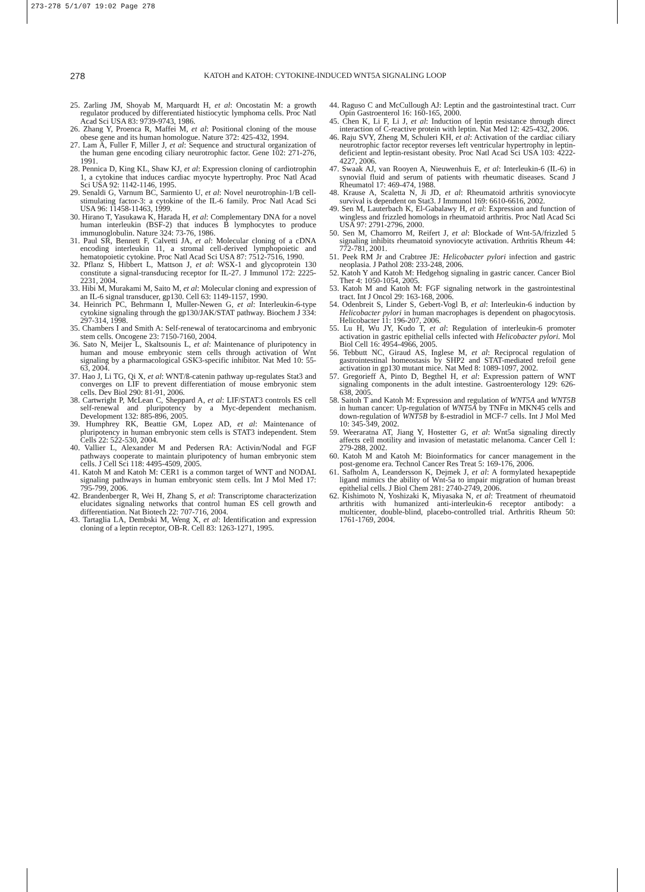273-278 5/1/07 19:02 Page 278
278
KATOH and KATOH: CYTOKINE-INDUCED WNT5A SIGNALING LOOP
25. Zarling JM, Shoyab M, Marquardt H, et al: Oncostatin M: a growth regulator produced by differentiated histiocytic lymphoma cells. Proc Natl Acad Sci USA 83: 9739-9743, 1986.
26. Zhang Y, Proenca R, Maffei M, et al: Positional cloning of the mouse obese gene and its human homologue. Nature 372: 425-432, 1994.
27. Lam A, Fuller F, Miller J, et al: Sequence and structural organization of the human gene encoding ciliary neurotrophic factor. Gene 102: 271-276, 1991.
28. Pennica D, King KL, Shaw KJ, et al: Expression cloning of cardiotrophin 1, a cytokine that induces cardiac myocyte hypertrophy. Proc Natl Acad Sci USA 92: 1142-1146, 1995.
29. Senaldi G, Varnum BC, Sarmiento U, et al: Novel neurotrophin-1/B cell-stimulating factor-3: a cytokine of the IL-6 family. Proc Natl Acad Sci USA 96: 11458-11463, 1999.
30. Hirano T, Yasukawa K, Harada H, et al: Complementary DNA for a novel human interleukin (BSF-2) that induces B lymphocytes to produce immunoglobulin. Nature 324: 73-76, 1986.
31. Paul SR, Bennett F, Calvetti JA, et al: Molecular cloning of a cDNA encoding interleukin 11, a stromal cell-derived lymphopoietic and hematopoietic cytokine. Proc Natl Acad Sci USA 87: 7512-7516, 1990.
32. Pflanz S, Hibbert L, Mattson J, et al: WSX-1 and glycoprotein 130 constitute a signal-transducing receptor for IL-27. J Immunol 172: 2225-2231, 2004.
33. Hibi M, Murakami M, Saito M, et al: Molecular cloning and expression of an IL-6 signal transducer, gp130. Cell 63: 1149-1157, 1990.
34. Heinrich PC, Behrmann I, Muller-Newen G, et al: Interleukin-6-type cytokine signaling through the gp130/JAK/STAT pathway. Biochem J 334: 297-314, 1998.
35. Chambers I and Smith A: Self-renewal of teratocarcinoma and embryonic stem cells. Oncogene 23: 7150-7160, 2004.
36. Sato N, Meijer L, Skaltsounis L, et al: Maintenance of pluripotency in human and mouse embryonic stem cells through activation of Wnt signaling by a pharmacological GSK3-specific inhibitor. Nat Med 10: 55-63, 2004.
37. Hao J, Li TG, Qi X, et al: WNT/ß-catenin pathway up-regulates Stat3 and converges on LIF to prevent differentiation of mouse embryonic stem cells. Dev Biol 290: 81-91, 2006.
38. Cartwright P, McLean C, Sheppard A, et al: LIF/STAT3 controls ES cell self-renewal and pluripotency by a Myc-dependent mechanism. Development 132: 885-896, 2005.
39. Humphrey RK, Beattie GM, Lopez AD, et al: Maintenance of pluripotency in human embryonic stem cells is STAT3 independent. Stem Cells 22: 522-530, 2004.
40. Vallier L, Alexander M and Pedersen RA: Activin/Nodal and FGF pathways cooperate to maintain pluripotency of human embryonic stem cells. J Cell Sci 118: 4495-4509, 2005.
41. Katoh M and Katoh M: CER1 is a common target of WNT and NODAL signaling pathways in human embryonic stem cells. Int J Mol Med 17: 795-799, 2006.
42. Brandenberger R, Wei H, Zhang S, et al: Transcriptome characterization elucidates signaling networks that control human ES cell growth and differentiation. Nat Biotech 22: 707-716, 2004.
43. Tartaglia LA, Dembski M, Weng X, et al: Identification and expression cloning of a leptin receptor, OB-R. Cell 83: 1263-1271, 1995.
44. Raguso C and McCullough AJ: Leptin and the gastrointestinal tract. Curr Opin Gastroenterol 16: 160-165, 2000.
45. Chen K, Li F, Li J, et al: Induction of leptin resistance through direct interaction of C-reactive protein with leptin. Nat Med 12: 425-432, 2006.
46. Raju SVY, Zheng M, Schuleri KH, et al: Activation of the cardiac ciliary neurotrophic factor receptor reverses left ventricular hypertrophy in leptin-deficient and leptin-resistant obesity. Proc Natl Acad Sci USA 103: 4222-4227, 2006.
47. Swaak AJ, van Rooyen A, Nieuwenhuis E, et al: Interleukin-6 (IL-6) in synovial fluid and serum of patients with rheumatic diseases. Scand J Rheumatol 17: 469-474, 1988.
48. Krause A, Scaletta N, Ji JD, et al: Rheumatoid arthritis synoviocyte survival is dependent on Stat3. J Immunol 169: 6610-6616, 2002.
49. Sen M, Lauterbach K, El-Gabalawy H, et al: Expression and function of wingless and frizzled homologs in rheumatoid arthritis. Proc Natl Acad Sci USA 97: 2791-2796, 2000.
50. Sen M, Chamorro M, Reifert J, et al: Blockade of Wnt-5A/frizzled 5 signaling inhibits rheumatoid synoviocyte activation. Arthritis Rheum 44: 772-781, 2001.
51. Peek RM Jr and Crabtree JE: Helicobacter pylori infection and gastric neoplasia. J Pathol 208: 233-248, 2006.
52. Katoh Y and Katoh M: Hedgehog signaling in gastric cancer. Cancer Biol Ther 4: 1050-1054, 2005.
53. Katoh M and Katoh M: FGF signaling network in the gastrointestinal tract. Int J Oncol 29: 163-168, 2006.
54. Odenbreit S, Linder S, Gebert-Vogl B, et al: Interleukin-6 induction by Helicobacter pylori in human macrophages is dependent on phagocytosis. Helicobacter 11: 196-207, 2006.
55. Lu H, Wu JY, Kudo T, et al: Regulation of interleukin-6 promoter activation in gastric epithelial cells infected with Helicobacter pylori. Mol Biol Cell 16: 4954-4966, 2005.
56. Tebbutt NC, Giraud AS, Inglese M, et al: Reciprocal regulation of gastrointestinal homeostasis by SHP2 and STAT-mediated trefoil gene activation in gp130 mutant mice. Nat Med 8: 1089-1097, 2002.
57. Gregorieff A, Pinto D, Begthel H, et al: Expression pattern of WNT signaling components in the adult intestine. Gastroenterology 129: 626-638, 2005.
58. Saitoh T and Katoh M: Expression and regulation of WNT5A and WNT5B in human cancer: Up-regulation of WNT5A by TNFα in MKN45 cells and down-regulation of WNT5B by ß-estradiol in MCF-7 cells. Int J Mol Med 10: 345-349, 2002.
59. Weeraratna AT, Jiang Y, Hostetter G, et al: Wnt5a signaling directly affects cell motility and invasion of metastatic melanoma. Cancer Cell 1: 279-288, 2002.
60. Katoh M and Katoh M: Bioinformatics for cancer management in the post-genome era. Technol Cancer Res Treat 5: 169-176, 2006.
61. Safholm A, Leandersson K, Dejmek J, et al: A formylated hexapeptide ligand mimics the ability of Wnt-5a to impair migration of human breast epithelial cells. J Biol Chem 281: 2740-2749, 2006.
62. Kishimoto N, Yoshizaki K, Miyasaka N, et al: Treatment of rheumatoid arthritis with humanized anti-interleukin-6 receptor antibody: a multicenter, double-blind, placebo-controlled trial. Arthritis Rheum 50: 1761-1769, 2004.